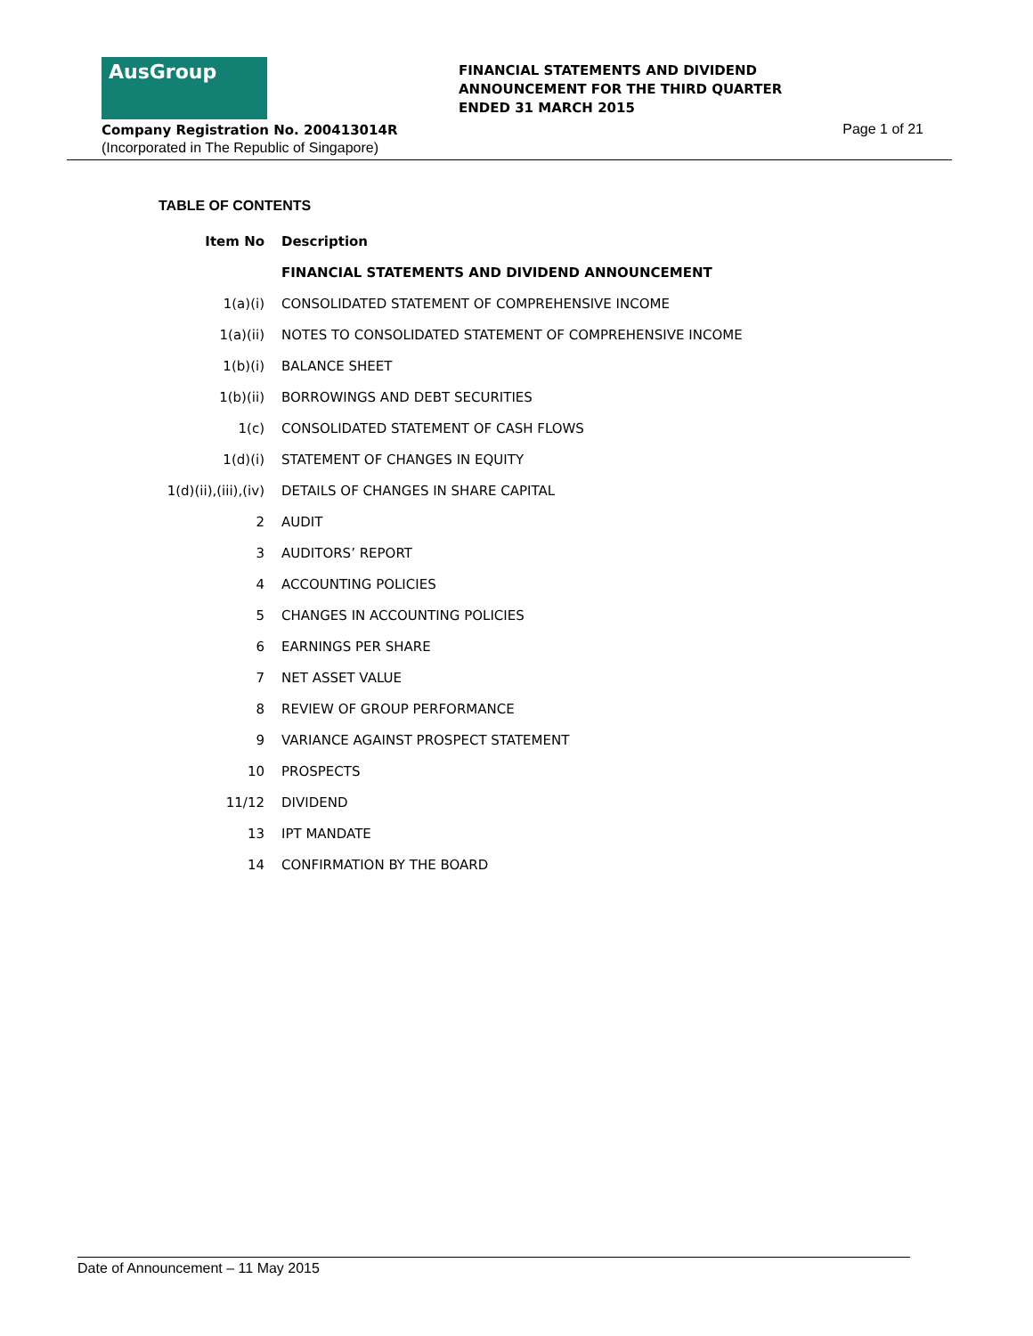AusGroup
FINANCIAL STATEMENTS AND DIVIDEND
ANNOUNCEMENT FOR THE THIRD QUARTER
ENDED 31 MARCH 2015
Company Registration No. 200413014R
Page 1 of 21
(Incorporated in The Republic of Singapore)
TABLE OF CONTENTS
| Item No | Description |
| --- | --- |
| | FINANCIAL STATEMENTS AND DIVIDEND ANNOUNCEMENT |
| 1(a)(i) | CONSOLIDATED STATEMENT OF COMPREHENSIVE INCOME |
| 1(a)(ii) | NOTES TO CONSOLIDATED STATEMENT OF COMPREHENSIVE INCOME |
| 1(b)(i) | BALANCE SHEET |
| 1(b)(ii) | BORROWINGS AND DEBT SECURITIES |
| 1(c) | CONSOLIDATED STATEMENT OF CASH FLOWS |
| 1(d)(i) | STATEMENT OF CHANGES IN EQUITY |
| 1(d)(ii),(iii),(iv) | DETAILS OF CHANGES IN SHARE CAPITAL |
| 2 | AUDIT |
| 3 | AUDITORS’ REPORT |
| 4 | ACCOUNTING POLICIES |
| 5 | CHANGES IN ACCOUNTING POLICIES |
| 6 | EARNINGS PER SHARE |
| 7 | NET ASSET VALUE |
| 8 | REVIEW OF GROUP PERFORMANCE |
| 9 | VARIANCE AGAINST PROSPECT STATEMENT |
| 10 | PROSPECTS |
| 11/12 | DIVIDEND |
| 13 | IPT MANDATE |
| 14 | CONFIRMATION BY THE BOARD |
Date of Announcement – 11 May 2015